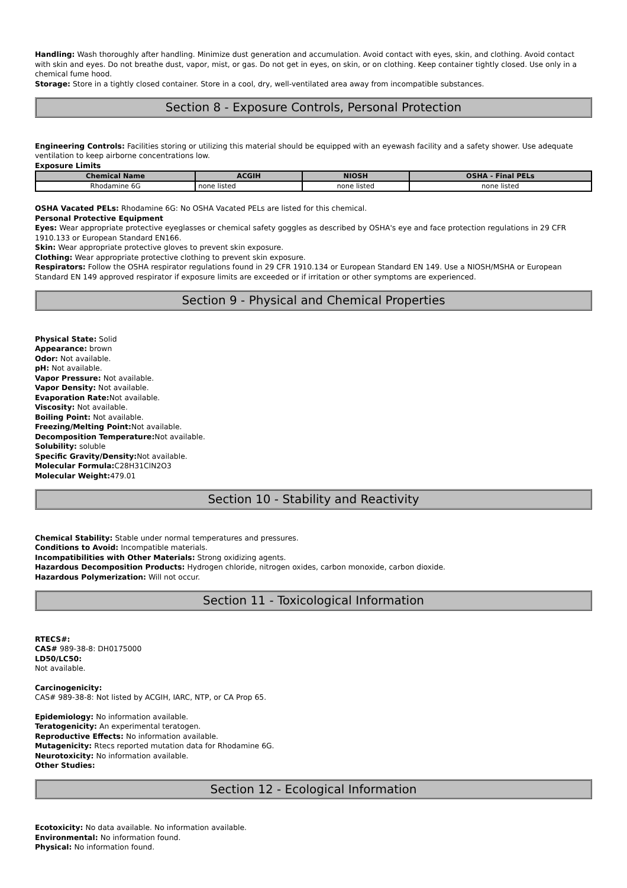Handling: Wash thoroughly after handling. Minimize dust generation and accumulation. Avoid contact with eyes, skin, and clothing. Avoid contact with skin and eyes. Do not breathe dust, vapor, mist, or gas. Do not get in eyes, on skin, or on clothing. Keep container tightly closed. Use only in a chemical fume hood.
Storage: Store in a tightly closed container. Store in a cool, dry, well-ventilated area away from incompatible substances.
Section 8 - Exposure Controls, Personal Protection
Engineering Controls: Facilities storing or utilizing this material should be equipped with an eyewash facility and a safety shower. Use adequate ventilation to keep airborne concentrations low.
Exposure Limits
| Chemical Name | ACGIH | NIOSH | OSHA - Final PELs |
| --- | --- | --- | --- |
| Rhodamine 6G | none listed | none listed | none listed |
OSHA Vacated PELs: Rhodamine 6G: No OSHA Vacated PELs are listed for this chemical.
Personal Protective Equipment
Eyes: Wear appropriate protective eyeglasses or chemical safety goggles as described by OSHA's eye and face protection regulations in 29 CFR 1910.133 or European Standard EN166.
Skin: Wear appropriate protective gloves to prevent skin exposure.
Clothing: Wear appropriate protective clothing to prevent skin exposure.
Respirators: Follow the OSHA respirator regulations found in 29 CFR 1910.134 or European Standard EN 149. Use a NIOSH/MSHA or European Standard EN 149 approved respirator if exposure limits are exceeded or if irritation or other symptoms are experienced.
Section 9 - Physical and Chemical Properties
Physical State: Solid
Appearance: brown
Odor: Not available.
pH: Not available.
Vapor Pressure: Not available.
Vapor Density: Not available.
Evaporation Rate: Not available.
Viscosity: Not available.
Boiling Point: Not available.
Freezing/Melting Point: Not available.
Decomposition Temperature: Not available.
Solubility: soluble
Specific Gravity/Density: Not available.
Molecular Formula: C28H31ClN2O3
Molecular Weight: 479.01
Section 10 - Stability and Reactivity
Chemical Stability: Stable under normal temperatures and pressures.
Conditions to Avoid: Incompatible materials.
Incompatibilities with Other Materials: Strong oxidizing agents.
Hazardous Decomposition Products: Hydrogen chloride, nitrogen oxides, carbon monoxide, carbon dioxide.
Hazardous Polymerization: Will not occur.
Section 11 - Toxicological Information
RTECS#:
CAS# 989-38-8: DH0175000
LD50/LC50:
Not available.
Carcinogenicity:
CAS# 989-38-8: Not listed by ACGIH, IARC, NTP, or CA Prop 65.
Epidemiology: No information available.
Teratogenicity: An experimental teratogen.
Reproductive Effects: No information available.
Mutagenicity: Rtecs reported mutation data for Rhodamine 6G.
Neurotoxicity: No information available.
Other Studies:
Section 12 - Ecological Information
Ecotoxicity: No data available. No information available.
Environmental: No information found.
Physical: No information found.